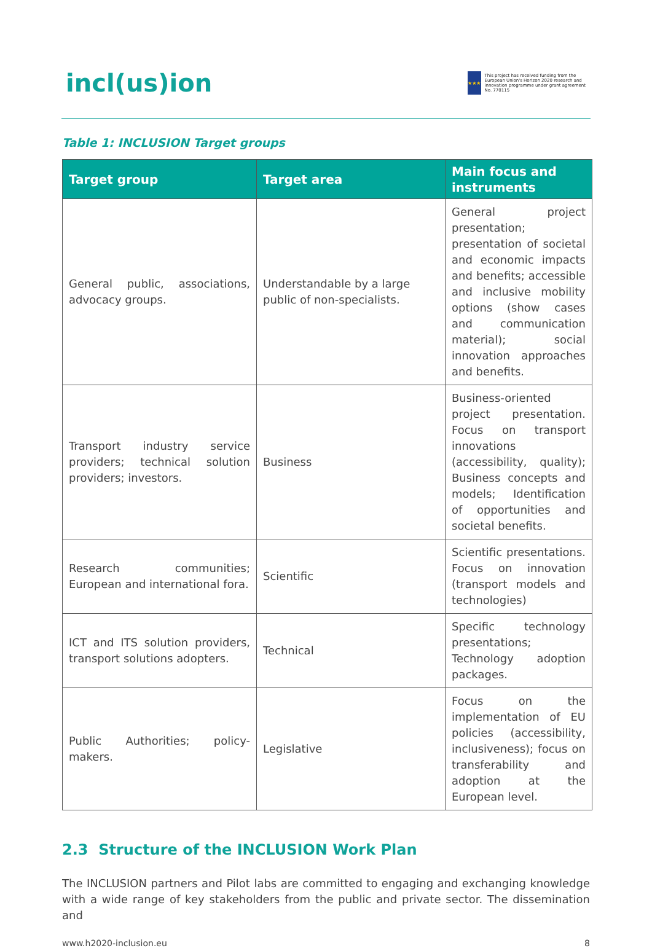incl(us)ion
★★★
This project has received funding from the European Union's Horizon 2020 research and innovation programme under grant agreement No. 770115
Table 1: INCLUSION Target groups
| Target group | Target area | Main focus and instruments |
| --- | --- | --- |
| General public, associations, advocacy groups. | Understandable by a large public of non-specialists. | General project presentation; presentation of societal and economic impacts and benefits; accessible and inclusive mobility options (show cases and communication material); social innovation approaches and benefits. |
| Transport industry service providers; technical solution providers; investors. | Business | Business-oriented project presentation. Focus on transport innovations (accessibility, quality); Business concepts and models; Identification of opportunities and societal benefits. |
| Research communities; European and international fora. | Scientific | Scientific presentations. Focus on innovation (transport models and technologies) |
| ICT and ITS solution providers, transport solutions adopters. | Technical | Specific technology presentations; Technology adoption packages. |
| Public Authorities; policy-makers. | Legislative | Focus on the implementation of EU policies (accessibility, inclusiveness); focus on transferability and adoption at the European level. |
2.3 Structure of the INCLUSION Work Plan
The INCLUSION partners and Pilot labs are committed to engaging and exchanging knowledge with a wide range of key stakeholders from the public and private sector. The dissemination and
www.h2020-inclusion.eu 8